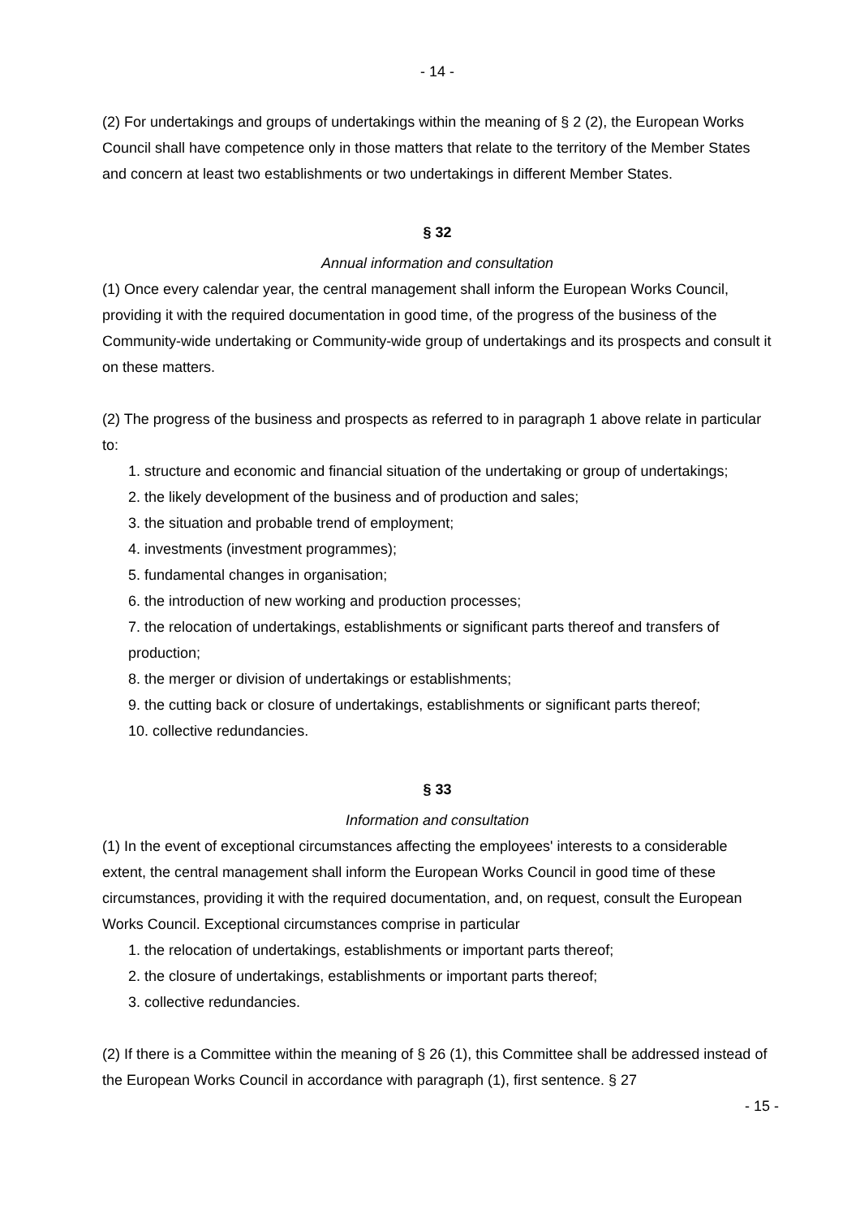- 14 -
(2) For undertakings and groups of undertakings within the meaning of § 2 (2), the European Works Council shall have competence only in those matters that relate to the territory of the Member States and concern at least two establishments or two undertakings in different Member States.
§ 32
Annual information and consultation
(1) Once every calendar year, the central management shall inform the European Works Council, providing it with the required documentation in good time, of the progress of the business of the Community-wide undertaking or Community-wide group of undertakings and its prospects and consult it on these matters.
(2) The progress of the business and prospects as referred to in paragraph 1 above relate in particular to:
1. structure and economic and financial situation of the undertaking or group of undertakings;
2. the likely development of the business and of production and sales;
3. the situation and probable trend of employment;
4. investments (investment programmes);
5. fundamental changes in organisation;
6. the introduction of new working and production processes;
7. the relocation of undertakings, establishments or significant parts thereof and transfers of production;
8. the merger or division of undertakings or establishments;
9. the cutting back or closure of undertakings, establishments or significant parts thereof;
10. collective redundancies.
§ 33
Information and consultation
(1) In the event of exceptional circumstances affecting the employees' interests to a considerable extent, the central management shall inform the European Works Council in good time of these circumstances, providing it with the required documentation, and, on request, consult the European Works Council. Exceptional circumstances comprise in particular
1. the relocation of undertakings, establishments or important parts thereof;
2. the closure of undertakings, establishments or important parts thereof;
3. collective redundancies.
(2) If there is a Committee within the meaning of § 26 (1), this Committee shall be addressed instead of the European Works Council in accordance with paragraph (1), first sentence. § 27
- 15 -